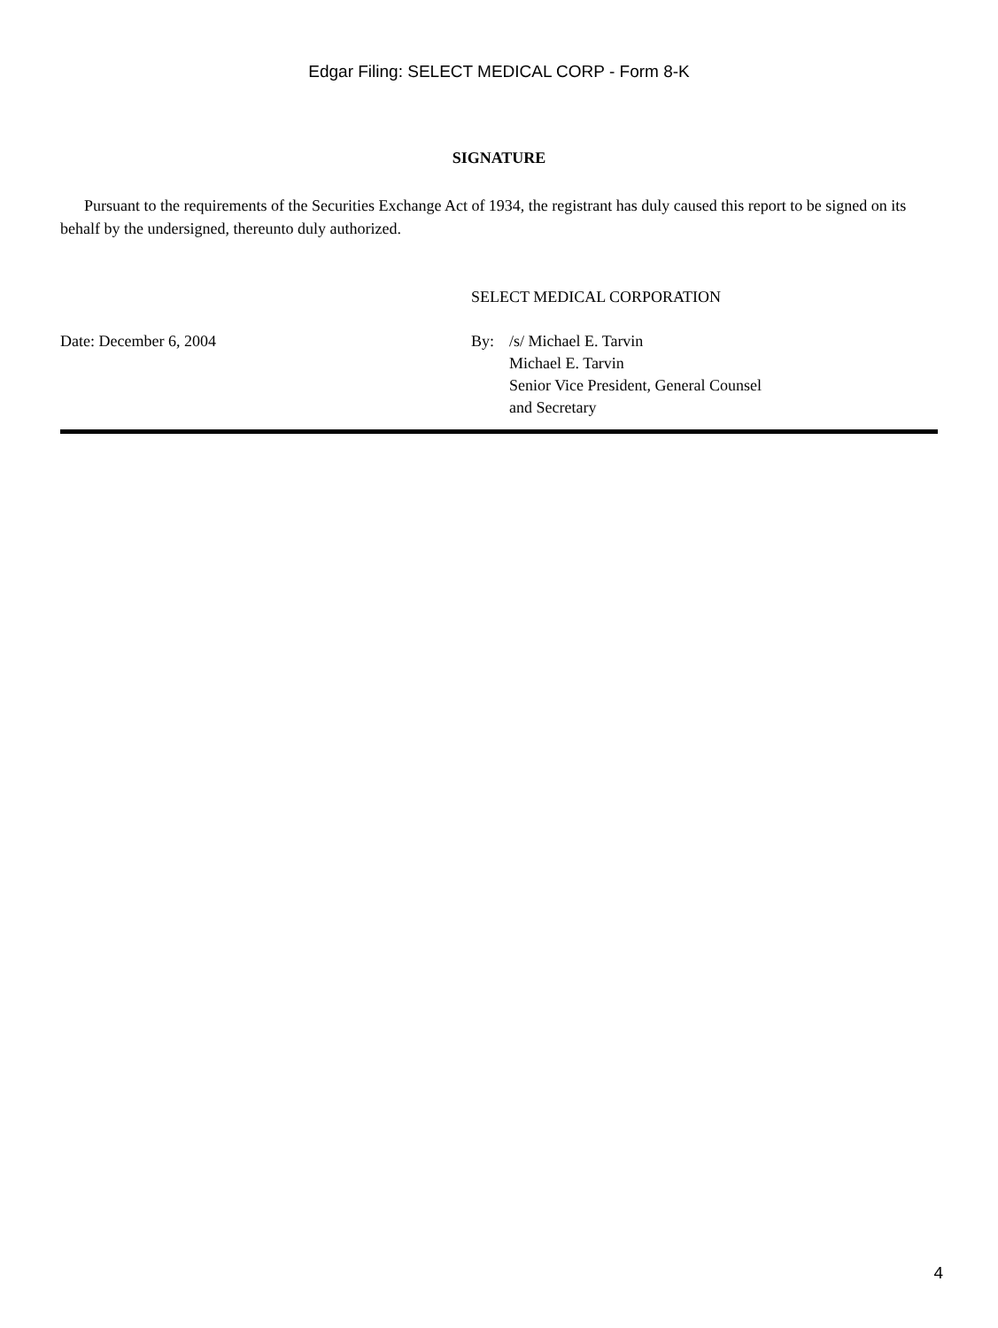Edgar Filing: SELECT MEDICAL CORP - Form 8-K
SIGNATURE
Pursuant to the requirements of the Securities Exchange Act of 1934, the registrant has duly caused this report to be signed on its behalf by the undersigned, thereunto duly authorized.
| | SELECT MEDICAL CORPORATION | |
| Date: December 6, 2004 | By: | /s/ Michael E. Tarvin Michael E. Tarvin Senior Vice President, General Counsel and Secretary |
4